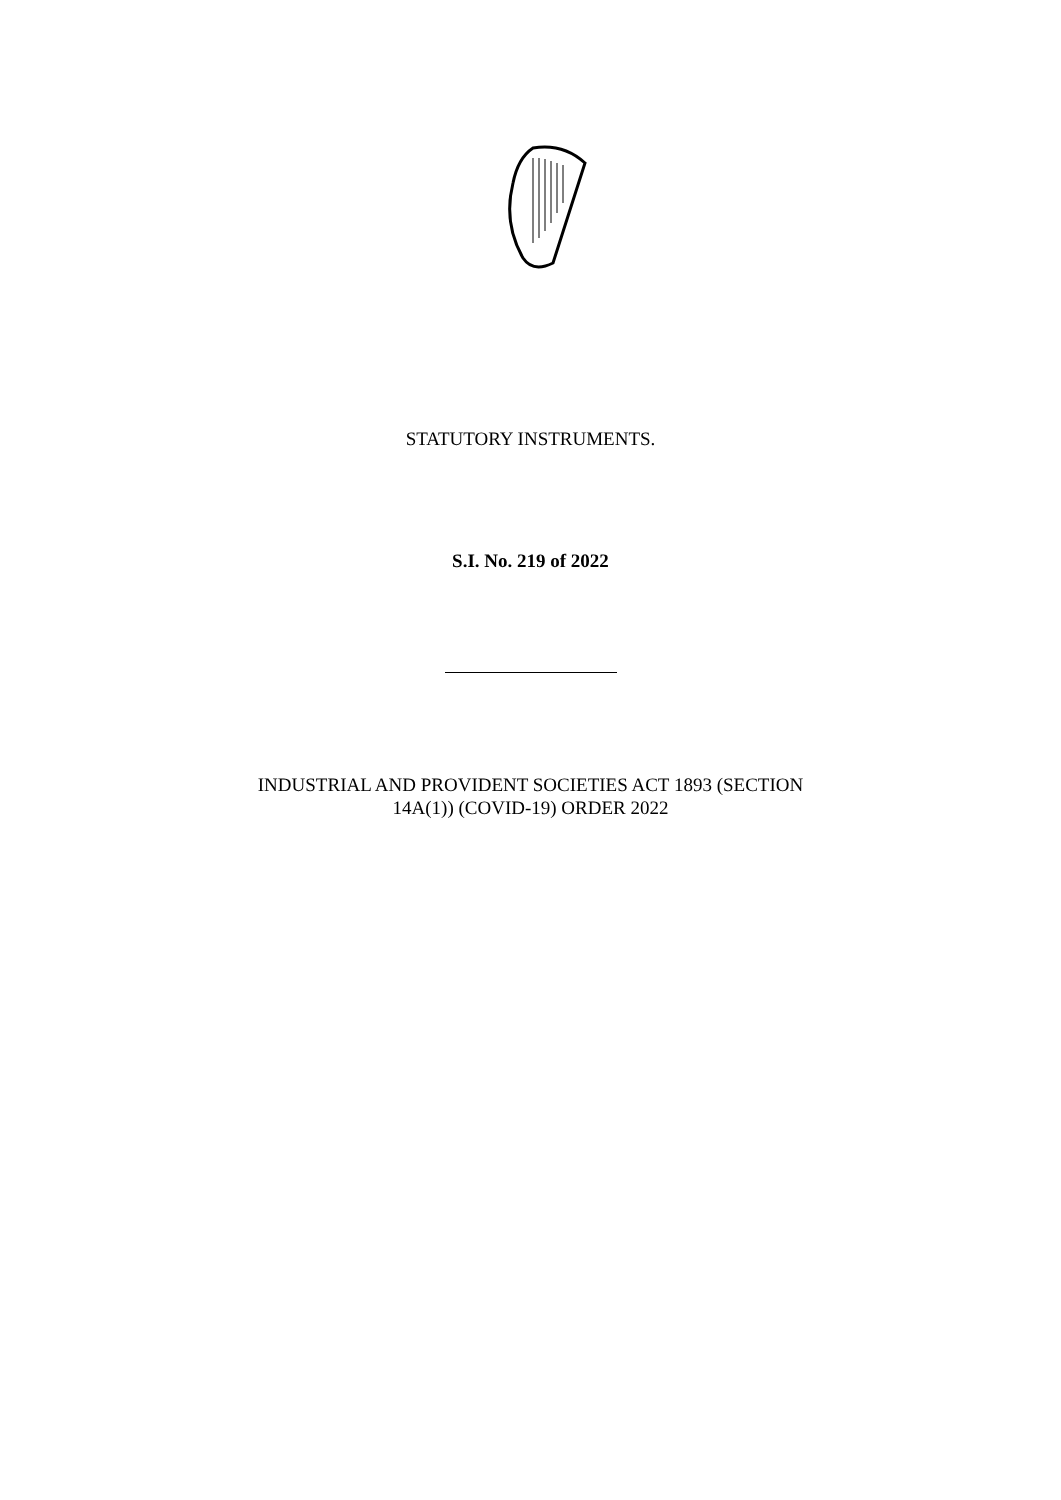STATUTORY INSTRUMENTS.
S.I. No. 219 of 2022
INDUSTRIAL AND PROVIDENT SOCIETIES ACT 1893 (SECTION
14A(1)) (COVID-19) ORDER 2022